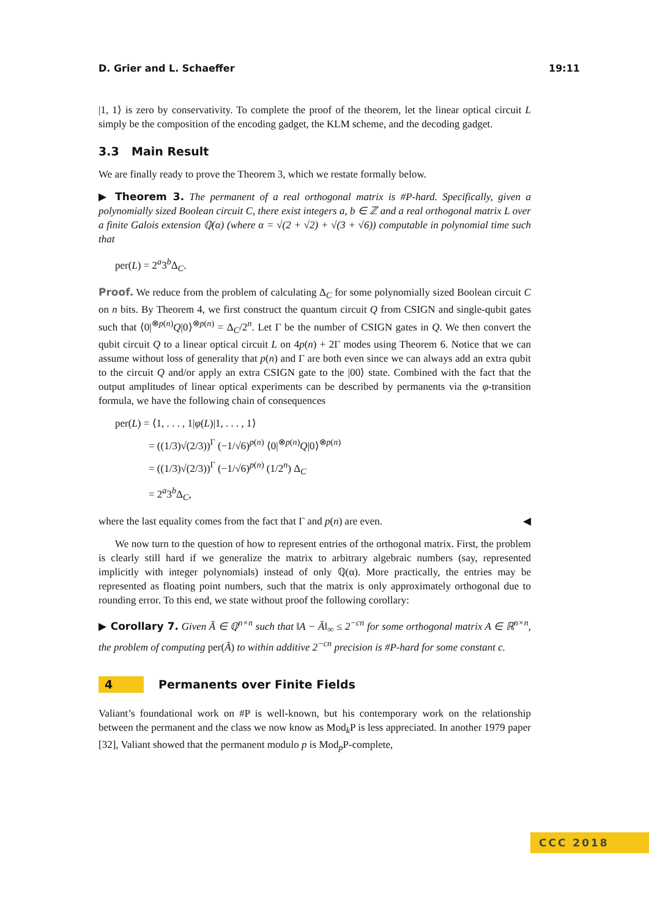D. Grier and L. Schaeffer 19:11
|1, 1⟩ is zero by conservativity. To complete the proof of the theorem, let the linear optical circuit L simply be the composition of the encoding gadget, the KLM scheme, and the decoding gadget.
3.3 Main Result
We are finally ready to prove the Theorem 3, which we restate formally below.
▶ Theorem 3. The permanent of a real orthogonal matrix is #P-hard. Specifically, given a polynomially sized Boolean circuit C, there exist integers a, b ∈ ℤ and a real orthogonal matrix L over a finite Galois extension ℚ(α) (where α = √(2 + √2) + √(3 + √6)) computable in polynomial time such that
per(L) = 2<sup>a</sup>3<sup>b</sup>Δ<sub>C</sub>.
Proof. We reduce from the problem of calculating Δ<sub>C</sub> for some polynomially sized Boolean circuit C on n bits. By Theorem 4, we first construct the quantum circuit Q from CSIGN and single-qubit gates such that ⟨0|<sup>⊗p(n)</sup>Q|0⟩<sup>⊗p(n)</sup> = Δ<sub>C</sub>/2<sup>n</sup>. Let Γ be the number of CSIGN gates in Q. We then convert the qubit circuit Q to a linear optical circuit L on 4p(n) + 2Γ modes using Theorem 6. Notice that we can assume without loss of generality that p(n) and Γ are both even since we can always add an extra qubit to the circuit Q and/or apply an extra CSIGN gate to the |00⟩ state. Combined with the fact that the output amplitudes of linear optical experiments can be described by permanents via the φ-transition formula, we have the following chain of consequences
per(L) = ⟨1, . . . , 1|φ(L)|1, . . . , 1⟩
= ((1/3)√(2/3))<sup>Γ</sup> (−1/√6)<sup>p(n)</sup> ⟨0|<sup>⊗p(n)</sup>Q|0⟩<sup>⊗p(n)</sup>
= ((1/3)√(2/3))<sup>Γ</sup> (−1/√6)<sup>p(n)</sup> (1/2<sup>n</sup>) Δ<sub>C</sub>
= 2<sup>a</sup>3<sup>b</sup>Δ<sub>C</sub>,
where the last equality comes from the fact that Γ and p(n) are even. ◀
We now turn to the question of how to represent entries of the orthogonal matrix. First, the problem is clearly still hard if we generalize the matrix to arbitrary algebraic numbers (say, represented implicitly with integer polynomials) instead of only ℚ(α). More practically, the entries may be represented as floating point numbers, such that the matrix is only approximately orthogonal due to rounding error. To this end, we state without proof the following corollary:
▶ Corollary 7. Given Ã ∈ ℚ<sup>n×n</sup> such that ‖A − Ã‖<sub>∞</sub> ≤ 2<sup>−cn</sup> for some orthogonal matrix A ∈ ℝ<sup>n×n</sup>, the problem of computing per(Ã) to within additive 2<sup>−cn</sup> precision is #P-hard for some constant c.
4 Permanents over Finite Fields
Valiant’s foundational work on #P is well-known, but his contemporary work on the relationship between the permanent and the class we now know as Mod<sub>k</sub>P is less appreciated. In another 1979 paper [32], Valiant showed that the permanent modulo p is Mod<sub>p</sub>P-complete,
CCC 2018